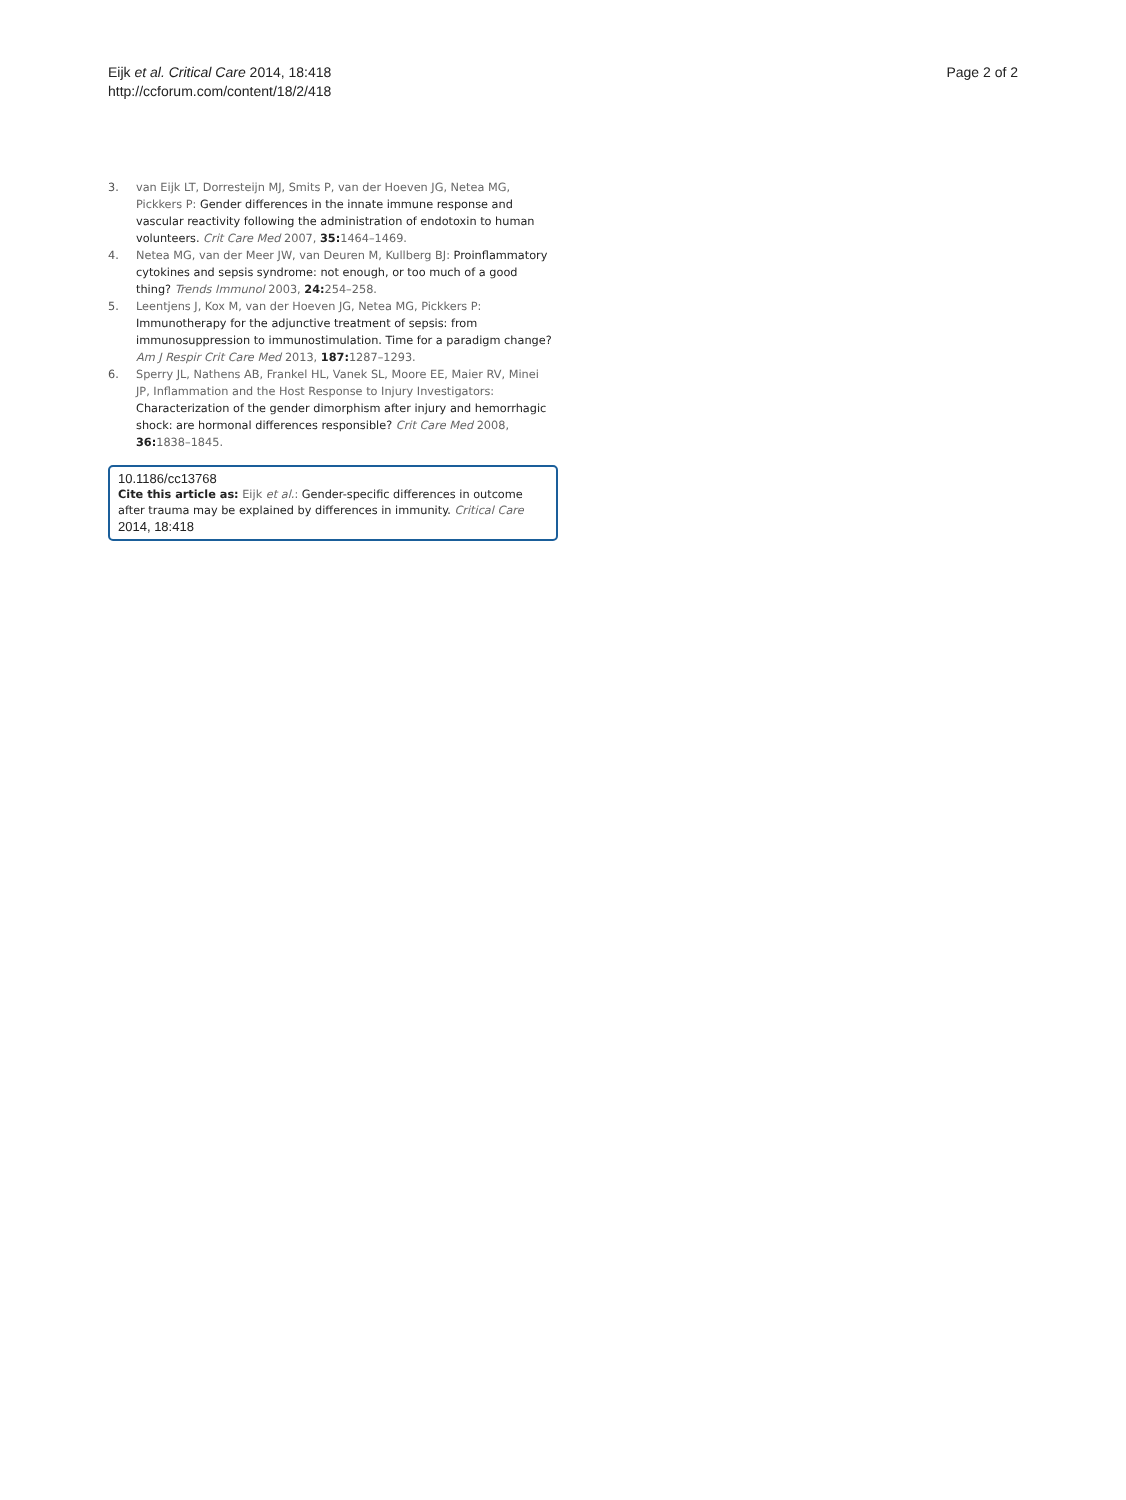Eijk et al. Critical Care 2014, 18:418
http://ccforum.com/content/18/2/418
Page 2 of 2
3. van Eijk LT, Dorresteijn MJ, Smits P, van der Hoeven JG, Netea MG, Pickkers P: Gender differences in the innate immune response and vascular reactivity following the administration of endotoxin to human volunteers. Crit Care Med 2007, 35: 1464–1469.
4. Netea MG, van der Meer JW, van Deuren M, Kullberg BJ: Proinflammatory cytokines and sepsis syndrome: not enough, or too much of a good thing? Trends Immunol 2003, 24: 254–258.
5. Leentjens J, Kox M, van der Hoeven JG, Netea MG, Pickkers P: Immunotherapy for the adjunctive treatment of sepsis: from immunosuppression to immunostimulation. Time for a paradigm change? Am J Respir Crit Care Med 2013, 187: 1287–1293.
6. Sperry JL, Nathens AB, Frankel HL, Vanek SL, Moore EE, Maier RV, Minei JP, Inflammation and the Host Response to Injury Investigators: Characterization of the gender dimorphism after injury and hemorrhagic shock: are hormonal differences responsible? Crit Care Med 2008, 36: 1838–1845.
10.1186/cc13768
Cite this article as: Eijk et al.: Gender-specific differences in outcome after trauma may be explained by differences in immunity. Critical Care
2014, 18:418